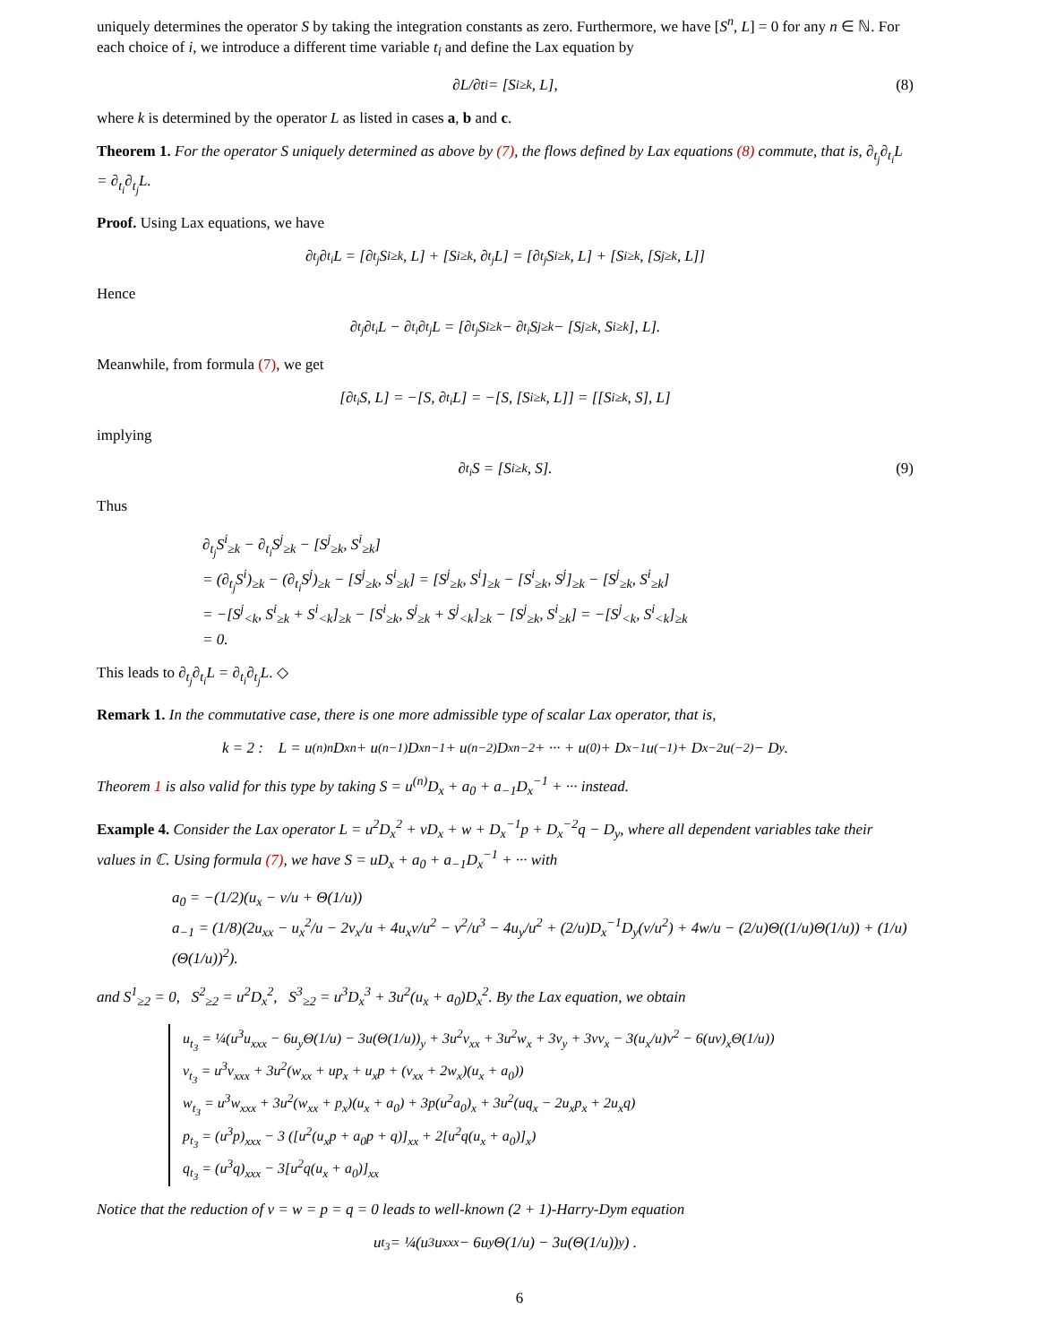uniquely determines the operator S by taking the integration constants as zero. Furthermore, we have [S<sup>n</sup>, L] = 0 for any n ∈ ℕ. For each choice of i, we introduce a different time variable t<sub>i</sub> and define the Lax equation by
∂L/∂t<sub>i</sub> = [S<sup>i</sup><sub>≥k</sub>, L], (8)
where k is determined by the operator L as listed in cases a, b and c.
Theorem 1. For the operator S uniquely determined as above by (7), the flows defined by Lax equations (8) commute, that is, ∂<sub>t<sub>j</sub></sub>∂<sub>t<sub>i</sub></sub>L = ∂<sub>t<sub>i</sub></sub>∂<sub>t<sub>j</sub></sub>L.
Proof. Using Lax equations, we have
∂<sub>t<sub>j</sub></sub>∂<sub>t<sub>i</sub></sub>L = [∂<sub>t<sub>j</sub></sub>S<sup>i</sup><sub>≥k</sub>, L] + [S<sup>i</sup><sub>≥k</sub>, ∂<sub>t<sub>j</sub></sub>L] = [∂<sub>t<sub>j</sub></sub>S<sup>i</sup><sub>≥k</sub>, L] + [S<sup>i</sup><sub>≥k</sub>, [S<sup>j</sup><sub>≥k</sub>, L]]
Hence
∂<sub>t<sub>j</sub></sub>∂<sub>t<sub>i</sub></sub>L − ∂<sub>t<sub>i</sub></sub>∂<sub>t<sub>j</sub></sub>L = [∂<sub>t<sub>j</sub></sub>S<sup>i</sup><sub>≥k</sub> − ∂<sub>t<sub>i</sub></sub>S<sup>j</sup><sub>≥k</sub> − [S<sup>j</sup><sub>≥k</sub>, S<sup>i</sup><sub>≥k</sub>], L].
Meanwhile, from formula (7), we get
[∂<sub>t<sub>i</sub></sub>S, L] = −[S, ∂<sub>t<sub>i</sub></sub>L] = −[S, [S<sup>i</sup><sub>≥k</sub>, L]] = [[S<sup>i</sup><sub>≥k</sub>, S], L]
implying
∂<sub>t<sub>i</sub></sub>S = [S<sup>i</sup><sub>≥k</sub>, S]. (9)
Thus
∂<sub>t<sub>j</sub></sub>S<sup>i</sup><sub>≥k</sub> − ∂<sub>t<sub>i</sub></sub>S<sup>j</sup><sub>≥k</sub> − [S<sup>j</sup><sub>≥k</sub>, S<sup>i</sup><sub>≥k</sub>]
= (∂<sub>t<sub>j</sub></sub>S<sup>i</sup>)<sub>≥k</sub> − (∂<sub>t<sub>i</sub></sub>S<sup>j</sup>)<sub>≥k</sub> − [S<sup>j</sup><sub>≥k</sub>, S<sup>i</sup><sub>≥k</sub>] = [S<sup>j</sup><sub>≥k</sub>, S<sup>i</sup>]<sub>≥k</sub> − [S<sup>i</sup><sub>≥k</sub>, S<sup>j</sup>]<sub>≥k</sub> − [S<sup>j</sup><sub>≥k</sub>, S<sup>i</sup><sub>≥k</sub>]
= −[S<sup>j</sup><sub><k</sub>, S<sup>i</sup><sub>≥k</sub> + S<sup>i</sup><sub><k</sub>]<sub>≥k</sub> − [S<sup>i</sup><sub>≥k</sub>, S<sup>j</sup><sub>≥k</sub> + S<sup>j</sup><sub><k</sub>]<sub>≥k</sub> − [S<sup>j</sup><sub>≥k</sub>, S<sup>i</sup><sub>≥k</sub>] = −[S<sup>j</sup><sub><k</sub>, S<sup>i</sup><sub><k</sub>]<sub>≥k</sub>
= 0.
This leads to ∂<sub>t<sub>j</sub></sub>∂<sub>t<sub>i</sub></sub>L = ∂<sub>t<sub>i</sub></sub>∂<sub>t<sub>j</sub></sub>L. ◇
Remark 1. In the commutative case, there is one more admissible type of scalar Lax operator, that is,
k = 2 : L = u<sup>(n)n</sup>D<sub>x</sub><sup>n</sup> + u<sup>(n−1)</sup>D<sub>x</sub><sup>n−1</sup> + u<sup>(n−2)</sup>D<sub>x</sub><sup>n−2</sup> + ··· + u<sup>(0)</sup> + D<sub>x</sub><sup>−1</sup>u<sup>(−1)</sup> + D<sub>x</sub><sup>−2</sup>u<sup>(−2)</sup> − D<sub>y</sub>.
Theorem 1 is also valid for this type by taking S = u<sup>(n)</sup>D<sub>x</sub> + a<sub>0</sub> + a<sub>−1</sub>D<sub>x</sub><sup>−1</sup> + ··· instead.
Example 4. Consider the Lax operator L = u<sup>2</sup>D<sub>x</sub><sup>2</sup> + vD<sub>x</sub> + w + D<sub>x</sub><sup>−1</sup>p + D<sub>x</sub><sup>−2</sup>q − D<sub>y</sub>, where all dependent variables take their values in ℂ. Using formula (7), we have S = uD<sub>x</sub> + a<sub>0</sub> + a<sub>−1</sub>D<sub>x</sub><sup>−1</sup> + ··· with
a<sub>0</sub> = −(1/2)(u<sub>x</sub> − v/u + Θ(1/u))
a<sub>−1</sub> = (1/8)(2u<sub>xx</sub> − u<sub>x</sub><sup>2</sup>/u − 2v<sub>x</sub>/u + 4u<sub>x</sub>v/u<sup>2</sup> − v<sup>2</sup>/u<sup>3</sup> − 4u<sub>y</sub>/u<sup>2</sup> + (2/u)D<sub>x</sub><sup>−1</sup>D<sub>y</sub>(v/u<sup>2</sup>) + 4w/u − (2/u)Θ((1/u)Θ(1/u)) + (1/u)(Θ(1/u))<sup>2</sup>).
and S<sup>1</sup><sub>≥2</sub> = 0, S<sup>2</sup><sub>≥2</sub> = u<sup>2</sup>D<sub>x</sub><sup>2</sup>, S<sup>3</sup><sub>≥2</sub> = u<sup>3</sup>D<sub>x</sub><sup>3</sup> + 3u<sup>2</sup>(u<sub>x</sub> + a<sub>0</sub>)D<sub>x</sub><sup>2</sup>. By the Lax equation, we obtain
u<sub>t<sub>3</sub></sub> = ¼(u<sup>3</sup>u<sub>xxx</sub> − 6u<sub>y</sub>Θ(1/u) − 3u(Θ(1/u))<sub>y</sub> + 3u<sup>2</sup>v<sub>xx</sub> + 3u<sup>2</sup>w<sub>x</sub> + 3v<sub>y</sub> + 3vv<sub>x</sub> − 3(u<sub>x</sub>/u)v<sup>2</sup> − 6(uv)<sub>x</sub>Θ(1/u))
v<sub>t<sub>3</sub></sub> = u<sup>3</sup>v<sub>xxx</sub> + 3u<sup>2</sup>(w<sub>xx</sub> + up<sub>x</sub> + u<sub>x</sub>p + (v<sub>xx</sub> + 2w<sub>x</sub>)(u<sub>x</sub> + a<sub>0</sub>))
w<sub>t<sub>3</sub></sub> = u<sup>3</sup>w<sub>xxx</sub> + 3u<sup>2</sup>(w<sub>xx</sub> + p<sub>x</sub>)(u<sub>x</sub> + a<sub>0</sub>) + 3p(u<sup>2</sup>a<sub>0</sub>)<sub>x</sub> + 3u<sup>2</sup>(uq<sub>x</sub> − 2u<sub>x</sub>p<sub>x</sub> + 2u<sub>x</sub>q)
p<sub>t<sub>3</sub></sub> = (u<sup>3</sup>p)<sub>xxx</sub> − 3 ([u<sup>2</sup>(u<sub>x</sub>p + a<sub>0</sub>p + q)]<sub>xx</sub> + 2[u<sup>2</sup>q(u<sub>x</sub> + a<sub>0</sub>)]<sub>x</sub>)
q<sub>t<sub>3</sub></sub> = (u<sup>3</sup>q)<sub>xxx</sub> − 3[u<sup>2</sup>q(u<sub>x</sub> + a<sub>0</sub>)]<sub>xx</sub>
Notice that the reduction of v = w = p = q = 0 leads to well-known (2 + 1)-Harry-Dym equation
u<sub>t<sub>3</sub></sub> = ¼(u<sup>3</sup>u<sub>xxx</sub> − 6u<sub>y</sub>Θ(1/u) − 3u(Θ(1/u))<sub>y</sub>) .
6